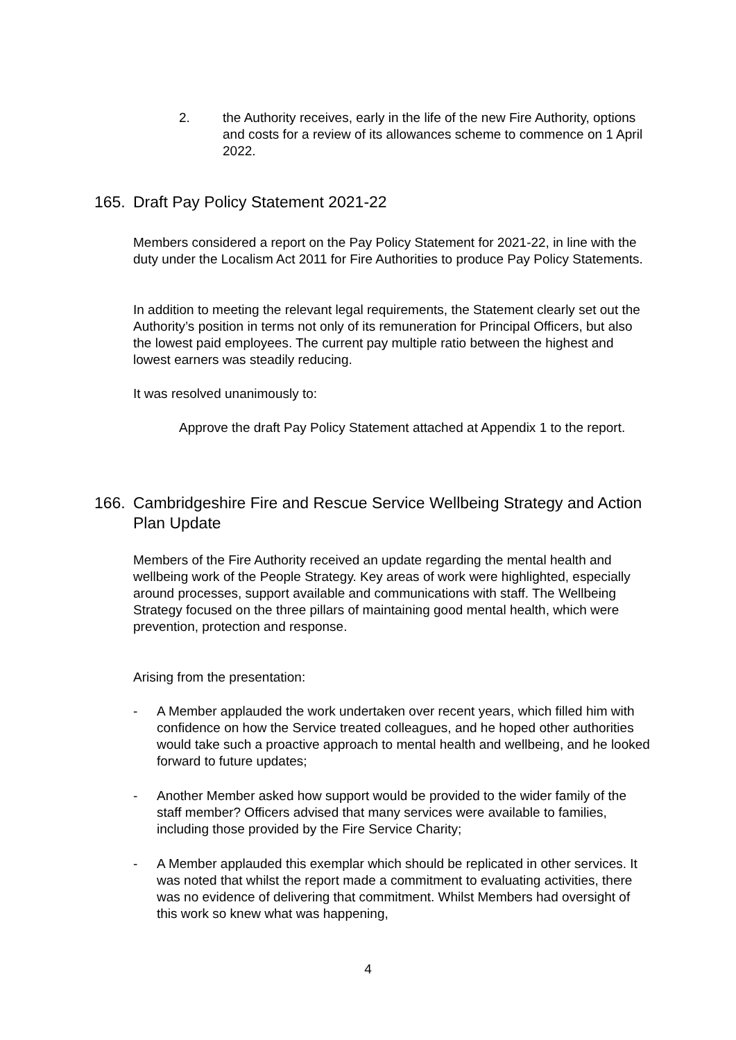2. the Authority receives, early in the life of the new Fire Authority, options and costs for a review of its allowances scheme to commence on 1 April 2022.
165. Draft Pay Policy Statement 2021-22
Members considered a report on the Pay Policy Statement for 2021-22, in line with the duty under the Localism Act 2011 for Fire Authorities to produce Pay Policy Statements.
In addition to meeting the relevant legal requirements, the Statement clearly set out the Authority’s position in terms not only of its remuneration for Principal Officers, but also the lowest paid employees. The current pay multiple ratio between the highest and lowest earners was steadily reducing.
It was resolved unanimously to:
Approve the draft Pay Policy Statement attached at Appendix 1 to the report.
166. Cambridgeshire Fire and Rescue Service Wellbeing Strategy and Action Plan Update
Members of the Fire Authority received an update regarding the mental health and wellbeing work of the People Strategy. Key areas of work were highlighted, especially around processes, support available and communications with staff. The Wellbeing Strategy focused on the three pillars of maintaining good mental health, which were prevention, protection and response.
Arising from the presentation:
- A Member applauded the work undertaken over recent years, which filled him with confidence on how the Service treated colleagues, and he hoped other authorities would take such a proactive approach to mental health and wellbeing, and he looked forward to future updates;
- Another Member asked how support would be provided to the wider family of the staff member? Officers advised that many services were available to families, including those provided by the Fire Service Charity;
- A Member applauded this exemplar which should be replicated in other services. It was noted that whilst the report made a commitment to evaluating activities, there was no evidence of delivering that commitment. Whilst Members had oversight of this work so knew what was happening,
4